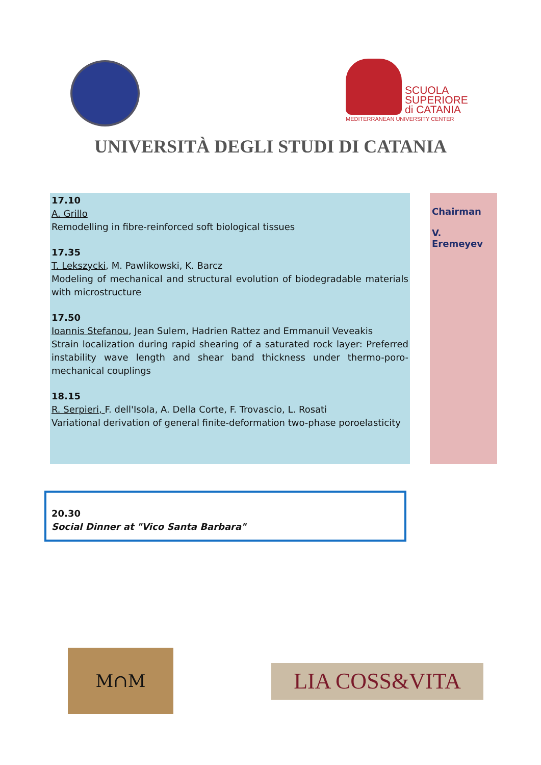SCUOLA
SUPERIORE
di CATANIA
MEDITERRANEAN UNIVERSITY CENTER
UNIVERSITÀ DEGLI STUDI DI CATANIA
17.10
A. Grillo
Remodelling in fibre-reinforced soft biological tissues
17.35
T. Lekszycki, M. Pawlikowski, K. Barcz
Modeling of mechanical and structural evolution of biodegradable materials with microstructure
17.50
Ioannis Stefanou, Jean Sulem, Hadrien Rattez and Emmanuil Veveakis
Strain localization during rapid shearing of a saturated rock layer: Preferred instability wave length and shear band thickness under thermo-poro-mechanical couplings
18.15
R. Serpieri, F. dell'Isola, A. Della Corte, F. Trovascio, L. Rosati
Variational derivation of general finite-deformation two-phase poroelasticity
Chairman
V. Eremeyev
20.30
Social Dinner at "Vico Santa Barbara"
M∩M
LIA COSS&VITA